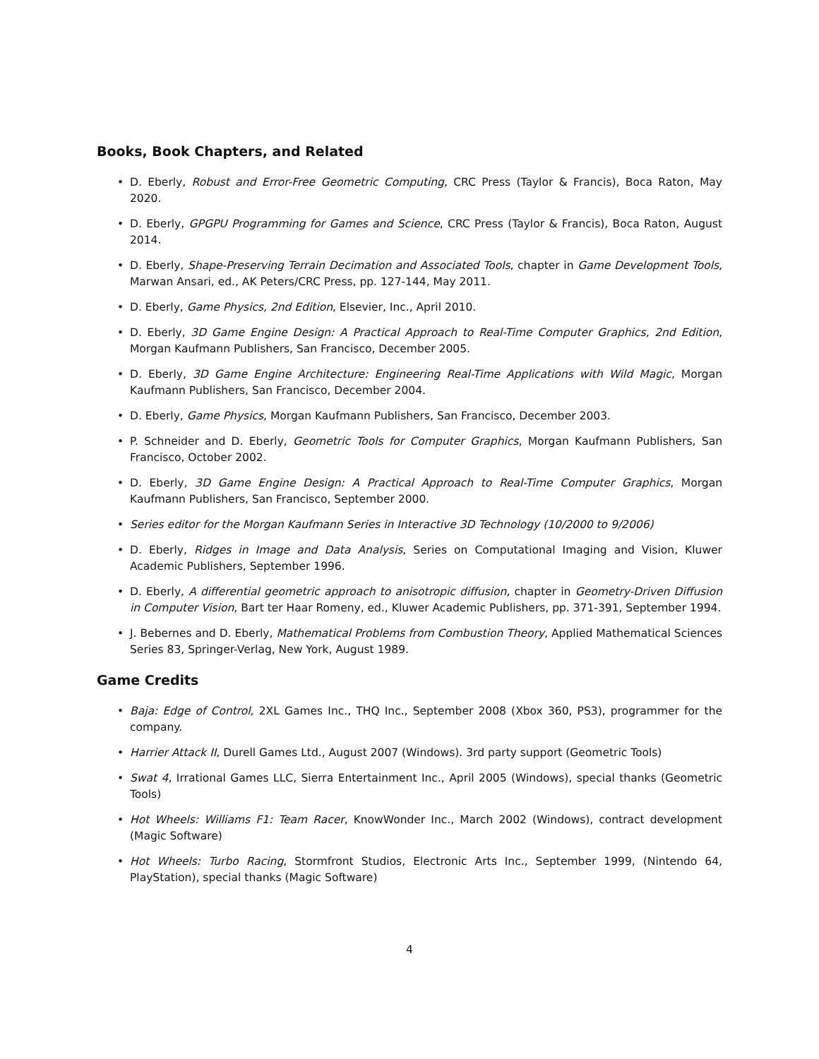Books, Book Chapters, and Related
• D. Eberly, Robust and Error-Free Geometric Computing, CRC Press (Taylor & Francis), Boca Raton, May 2020.
• D. Eberly, GPGPU Programming for Games and Science, CRC Press (Taylor & Francis), Boca Raton, August 2014.
• D. Eberly, Shape-Preserving Terrain Decimation and Associated Tools, chapter in Game Development Tools, Marwan Ansari, ed., AK Peters/CRC Press, pp. 127-144, May 2011.
• D. Eberly, Game Physics, 2nd Edition, Elsevier, Inc., April 2010.
• D. Eberly, 3D Game Engine Design: A Practical Approach to Real-Time Computer Graphics, 2nd Edition, Morgan Kaufmann Publishers, San Francisco, December 2005.
• D. Eberly, 3D Game Engine Architecture: Engineering Real-Time Applications with Wild Magic, Morgan Kaufmann Publishers, San Francisco, December 2004.
• D. Eberly, Game Physics, Morgan Kaufmann Publishers, San Francisco, December 2003.
• P. Schneider and D. Eberly, Geometric Tools for Computer Graphics, Morgan Kaufmann Publishers, San Francisco, October 2002.
• D. Eberly, 3D Game Engine Design: A Practical Approach to Real-Time Computer Graphics, Morgan Kaufmann Publishers, San Francisco, September 2000.
• Series editor for the Morgan Kaufmann Series in Interactive 3D Technology (10/2000 to 9/2006)
• D. Eberly, Ridges in Image and Data Analysis, Series on Computational Imaging and Vision, Kluwer Academic Publishers, September 1996.
• D. Eberly, A differential geometric approach to anisotropic diffusion, chapter in Geometry-Driven Diffusion in Computer Vision, Bart ter Haar Romeny, ed., Kluwer Academic Publishers, pp. 371-391, September 1994.
• J. Bebernes and D. Eberly, Mathematical Problems from Combustion Theory, Applied Mathematical Sciences Series 83, Springer-Verlag, New York, August 1989.
Game Credits
• Baja: Edge of Control, 2XL Games Inc., THQ Inc., September 2008 (Xbox 360, PS3), programmer for the company.
• Harrier Attack II, Durell Games Ltd., August 2007 (Windows). 3rd party support (Geometric Tools)
• Swat 4, Irrational Games LLC, Sierra Entertainment Inc., April 2005 (Windows), special thanks (Geometric Tools)
• Hot Wheels: Williams F1: Team Racer, KnowWonder Inc., March 2002 (Windows), contract development (Magic Software)
• Hot Wheels: Turbo Racing, Stormfront Studios, Electronic Arts Inc., September 1999, (Nintendo 64, PlayStation), special thanks (Magic Software)
4